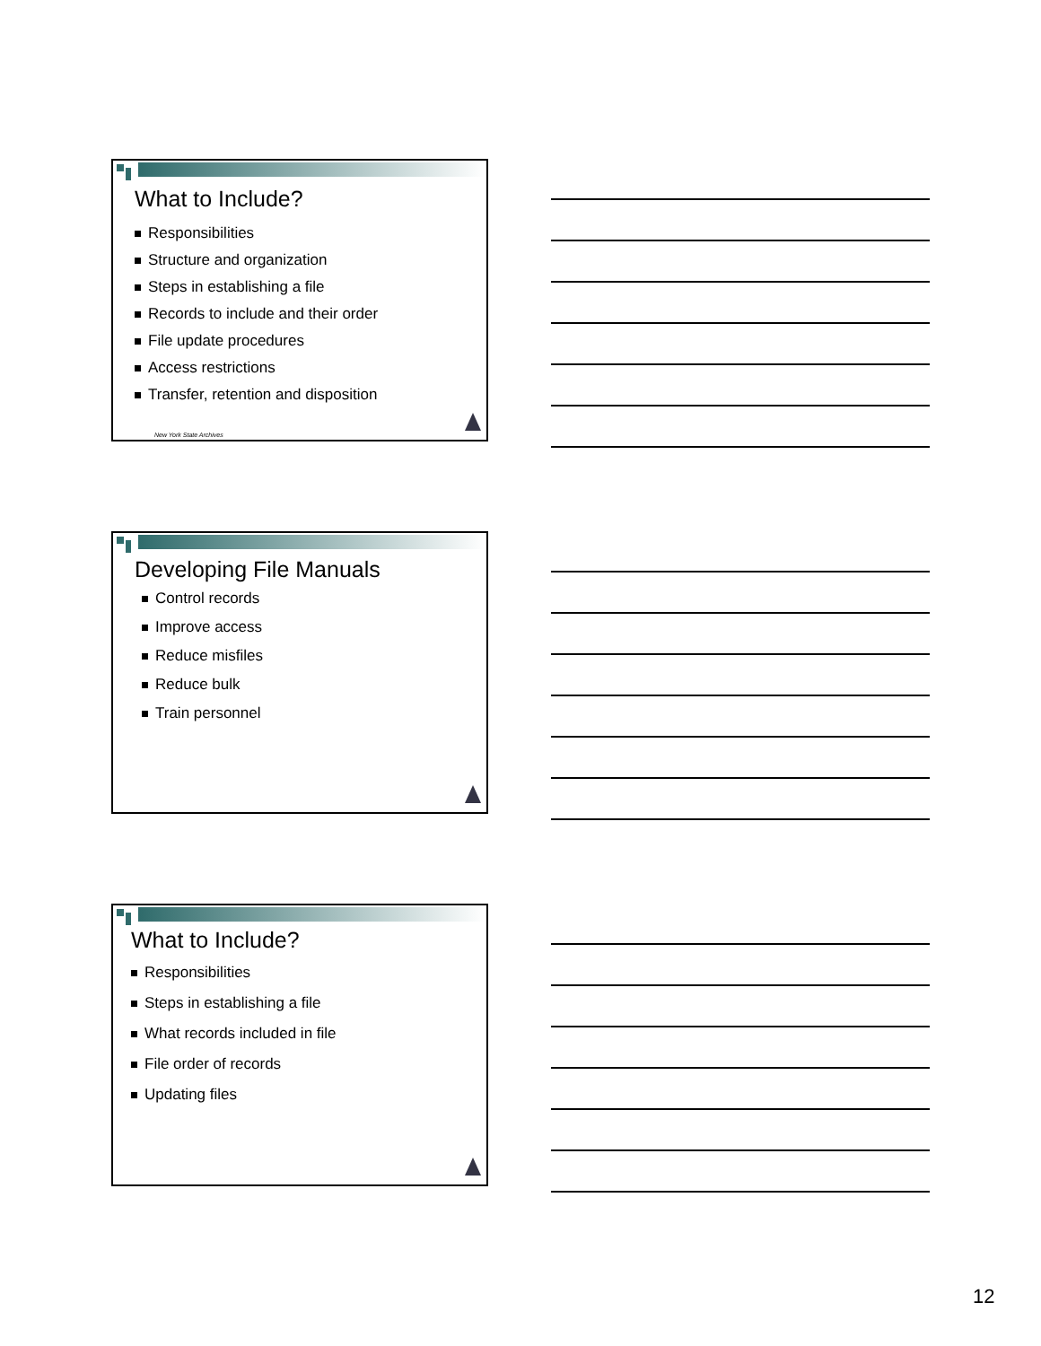What to Include?
Responsibilities
Structure and organization
Steps in establishing a file
Records to include and their order
File update procedures
Access restrictions
Transfer, retention and disposition
New York State Archives
Developing File Manuals
Control records
Improve access
Reduce misfiles
Reduce bulk
Train personnel
What to Include?
Responsibilities
Steps in establishing a file
What records included in file
File order of records
Updating files
12